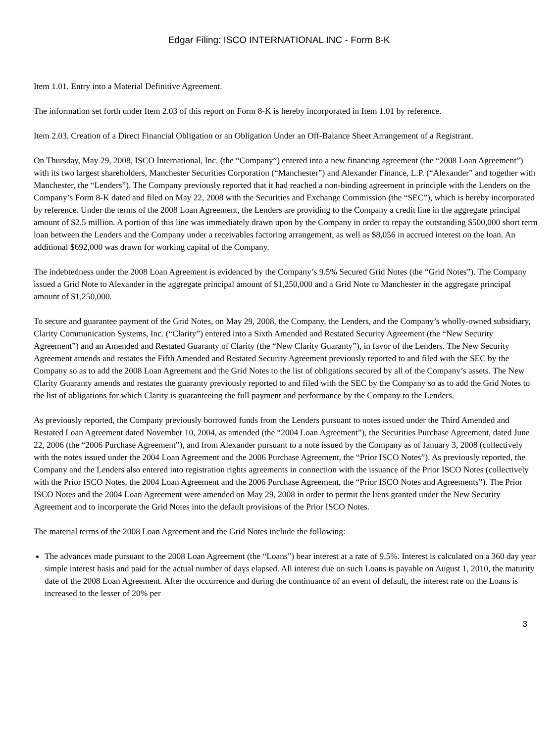Edgar Filing: ISCO INTERNATIONAL INC - Form 8-K
Item 1.01. Entry into a Material Definitive Agreement.
The information set forth under Item 2.03 of this report on Form 8-K is hereby incorporated in Item 1.01 by reference.
Item 2.03. Creation of a Direct Financial Obligation or an Obligation Under an Off-Balance Sheet Arrangement of a Registrant.
On Thursday, May 29, 2008, ISCO International, Inc. (the “Company”) entered into a new financing agreement (the “2008 Loan Agreement”) with its two largest shareholders, Manchester Securities Corporation (“Manchester”) and Alexander Finance, L.P. (“Alexander” and together with Manchester, the “Lenders”). The Company previously reported that it had reached a non-binding agreement in principle with the Lenders on the Company’s Form 8-K dated and filed on May 22, 2008 with the Securities and Exchange Commission (the “SEC”), which is hereby incorporated by reference. Under the terms of the 2008 Loan Agreement, the Lenders are providing to the Company a credit line in the aggregate principal amount of $2.5 million. A portion of this line was immediately drawn upon by the Company in order to repay the outstanding $500,000 short term loan between the Lenders and the Company under a receivables factoring arrangement, as well as $8,056 in accrued interest on the loan. An additional $692,000 was drawn for working capital of the Company.
The indebtedness under the 2008 Loan Agreement is evidenced by the Company’s 9.5% Secured Grid Notes (the “Grid Notes”). The Company issued a Grid Note to Alexander in the aggregate principal amount of $1,250,000 and a Grid Note to Manchester in the aggregate principal amount of $1,250,000.
To secure and guarantee payment of the Grid Notes, on May 29, 2008, the Company, the Lenders, and the Company’s wholly-owned subsidiary, Clarity Communication Systems, Inc. (“Clarity”) entered into a Sixth Amended and Restated Security Agreement (the “New Security Agreement”) and an Amended and Restated Guaranty of Clarity (the “New Clarity Guaranty”), in favor of the Lenders. The New Security Agreement amends and restates the Fifth Amended and Restated Security Agreement previously reported to and filed with the SEC by the Company so as to add the 2008 Loan Agreement and the Grid Notes to the list of obligations secured by all of the Company’s assets. The New Clarity Guaranty amends and restates the guaranty previously reported to and filed with the SEC by the Company so as to add the Grid Notes to the list of obligations for which Clarity is guaranteeing the full payment and performance by the Company to the Lenders.
As previously reported, the Company previously borrowed funds from the Lenders pursuant to notes issued under the Third Amended and Restated Loan Agreement dated November 10, 2004, as amended (the “2004 Loan Agreement”), the Securities Purchase Agreement, dated June 22, 2006 (the “2006 Purchase Agreement”), and from Alexander pursuant to a note issued by the Company as of January 3, 2008 (collectively with the notes issued under the 2004 Loan Agreement and the 2006 Purchase Agreement, the “Prior ISCO Notes”). As previously reported, the Company and the Lenders also entered into registration rights agreements in connection with the issuance of the Prior ISCO Notes (collectively with the Prior ISCO Notes, the 2004 Loan Agreement and the 2006 Purchase Agreement, the “Prior ISCO Notes and Agreements”). The Prior ISCO Notes and the 2004 Loan Agreement were amended on May 29, 2008 in order to permit the liens granted under the New Security Agreement and to incorporate the Grid Notes into the default provisions of the Prior ISCO Notes.
The material terms of the 2008 Loan Agreement and the Grid Notes include the following:
The advances made pursuant to the 2008 Loan Agreement (the “Loans”) bear interest at a rate of 9.5%. Interest is calculated on a 360 day year simple interest basis and paid for the actual number of days elapsed. All interest due on such Loans is payable on August 1, 2010, the maturity date of the 2008 Loan Agreement. After the occurrence and during the continuance of an event of default, the interest rate on the Loans is increased to the lesser of 20% per
3